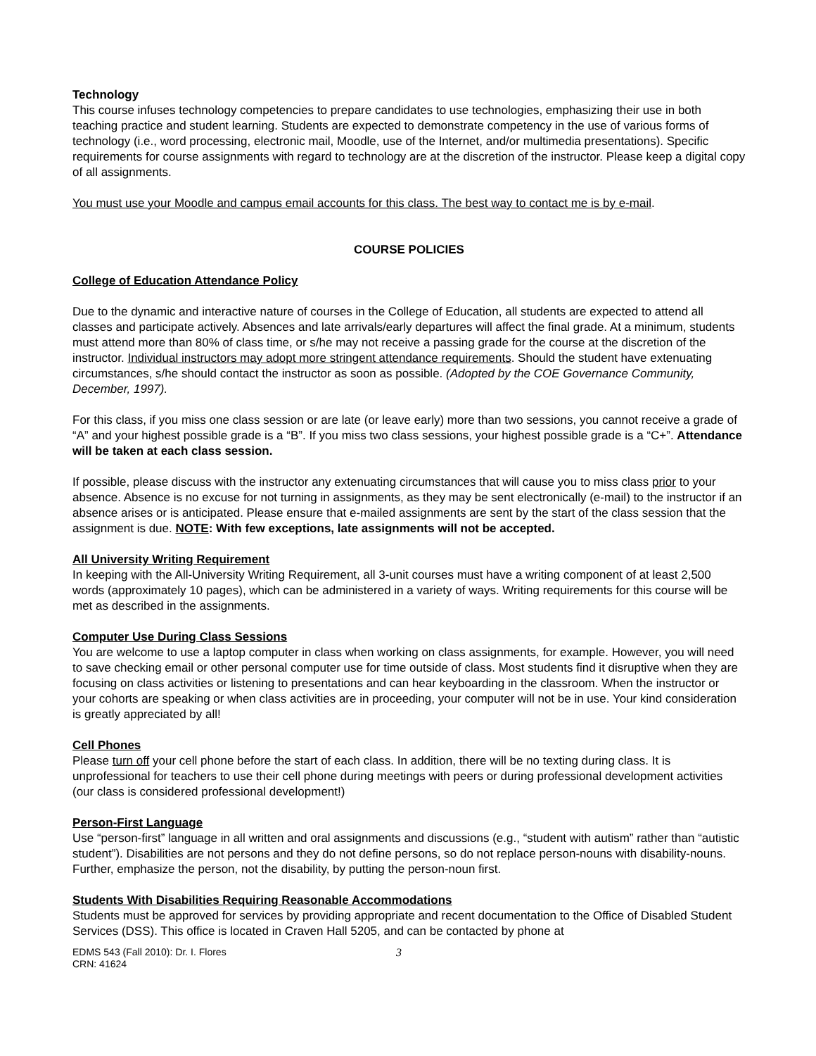Technology
This course infuses technology competencies to prepare candidates to use technologies, emphasizing their use in both teaching practice and student learning. Students are expected to demonstrate competency in the use of various forms of technology (i.e., word processing, electronic mail, Moodle, use of the Internet, and/or multimedia presentations). Specific requirements for course assignments with regard to technology are at the discretion of the instructor. Please keep a digital copy of all assignments.
You must use your Moodle and campus email accounts for this class. The best way to contact me is by e-mail.
COURSE POLICIES
College of Education Attendance Policy
Due to the dynamic and interactive nature of courses in the College of Education, all students are expected to attend all classes and participate actively. Absences and late arrivals/early departures will affect the final grade. At a minimum, students must attend more than 80% of class time, or s/he may not receive a passing grade for the course at the discretion of the instructor. Individual instructors may adopt more stringent attendance requirements. Should the student have extenuating circumstances, s/he should contact the instructor as soon as possible. (Adopted by the COE Governance Community, December, 1997).
For this class, if you miss one class session or are late (or leave early) more than two sessions, you cannot receive a grade of “A” and your highest possible grade is a “B”. If you miss two class sessions, your highest possible grade is a “C+”. Attendance will be taken at each class session.
If possible, please discuss with the instructor any extenuating circumstances that will cause you to miss class prior to your absence. Absence is no excuse for not turning in assignments, as they may be sent electronically (e-mail) to the instructor if an absence arises or is anticipated. Please ensure that e-mailed assignments are sent by the start of the class session that the assignment is due. NOTE: With few exceptions, late assignments will not be accepted.
All University Writing Requirement
In keeping with the All-University Writing Requirement, all 3-unit courses must have a writing component of at least 2,500 words (approximately 10 pages), which can be administered in a variety of ways. Writing requirements for this course will be met as described in the assignments.
Computer Use During Class Sessions
You are welcome to use a laptop computer in class when working on class assignments, for example. However, you will need to save checking email or other personal computer use for time outside of class. Most students find it disruptive when they are focusing on class activities or listening to presentations and can hear keyboarding in the classroom. When the instructor or your cohorts are speaking or when class activities are in proceeding, your computer will not be in use. Your kind consideration is greatly appreciated by all!
Cell Phones
Please turn off your cell phone before the start of each class. In addition, there will be no texting during class. It is unprofessional for teachers to use their cell phone during meetings with peers or during professional development activities (our class is considered professional development!)
Person-First Language
Use “person-first” language in all written and oral assignments and discussions (e.g., “student with autism” rather than “autistic student”). Disabilities are not persons and they do not define persons, so do not replace person-nouns with disability-nouns. Further, emphasize the person, not the disability, by putting the person-noun first.
Students With Disabilities Requiring Reasonable Accommodations
Students must be approved for services by providing appropriate and recent documentation to the Office of Disabled Student Services (DSS). This office is located in Craven Hall 5205, and can be contacted by phone at
EDMS 543 (Fall 2010): Dr. I. Flores
CRN: 41624
3